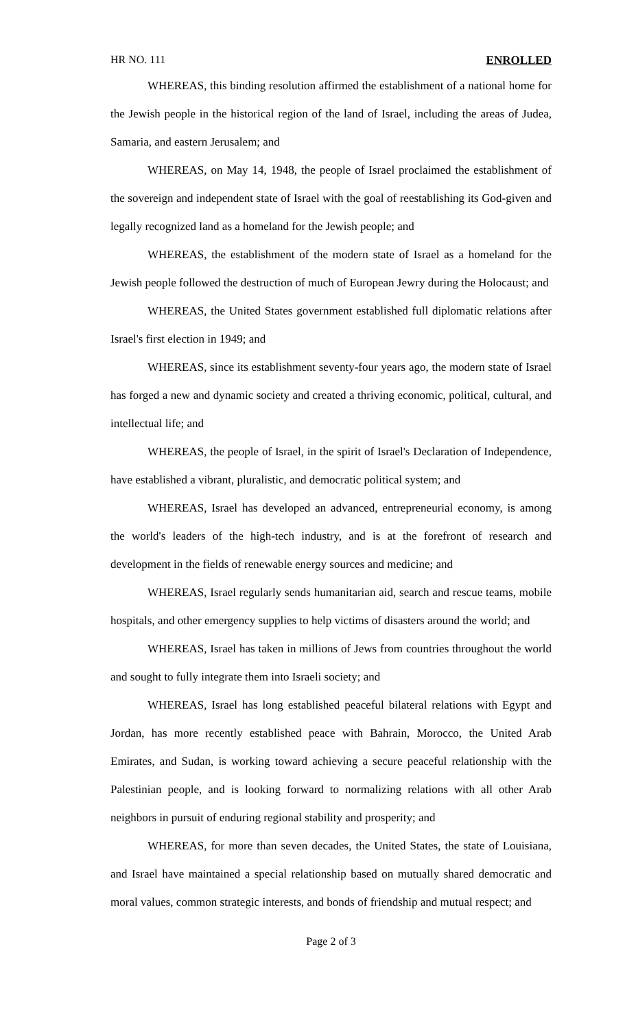HR NO. 111 ENROLLED
WHEREAS, this binding resolution affirmed the establishment of a national home for the Jewish people in the historical region of the land of Israel, including the areas of Judea, Samaria, and eastern Jerusalem; and
WHEREAS, on May 14, 1948, the people of Israel proclaimed the establishment of the sovereign and independent state of Israel with the goal of reestablishing its God-given and legally recognized land as a homeland for the Jewish people; and
WHEREAS, the establishment of the modern state of Israel as a homeland for the Jewish people followed the destruction of much of European Jewry during the Holocaust; and
WHEREAS, the United States government established full diplomatic relations after Israel's first election in 1949; and
WHEREAS, since its establishment seventy-four years ago, the modern state of Israel has forged a new and dynamic society and created a thriving economic, political, cultural, and intellectual life; and
WHEREAS, the people of Israel, in the spirit of Israel's Declaration of Independence, have established a vibrant, pluralistic, and democratic political system; and
WHEREAS, Israel has developed an advanced, entrepreneurial economy, is among the world's leaders of the high-tech industry, and is at the forefront of research and development in the fields of renewable energy sources and medicine; and
WHEREAS, Israel regularly sends humanitarian aid, search and rescue teams, mobile hospitals, and other emergency supplies to help victims of disasters around the world; and
WHEREAS, Israel has taken in millions of Jews from countries throughout the world and sought to fully integrate them into Israeli society; and
WHEREAS, Israel has long established peaceful bilateral relations with Egypt and Jordan, has more recently established peace with Bahrain, Morocco, the United Arab Emirates, and Sudan, is working toward achieving a secure peaceful relationship with the Palestinian people, and is looking forward to normalizing relations with all other Arab neighbors in pursuit of enduring regional stability and prosperity; and
WHEREAS, for more than seven decades, the United States, the state of Louisiana, and Israel have maintained a special relationship based on mutually shared democratic and moral values, common strategic interests, and bonds of friendship and mutual respect; and
Page 2 of 3